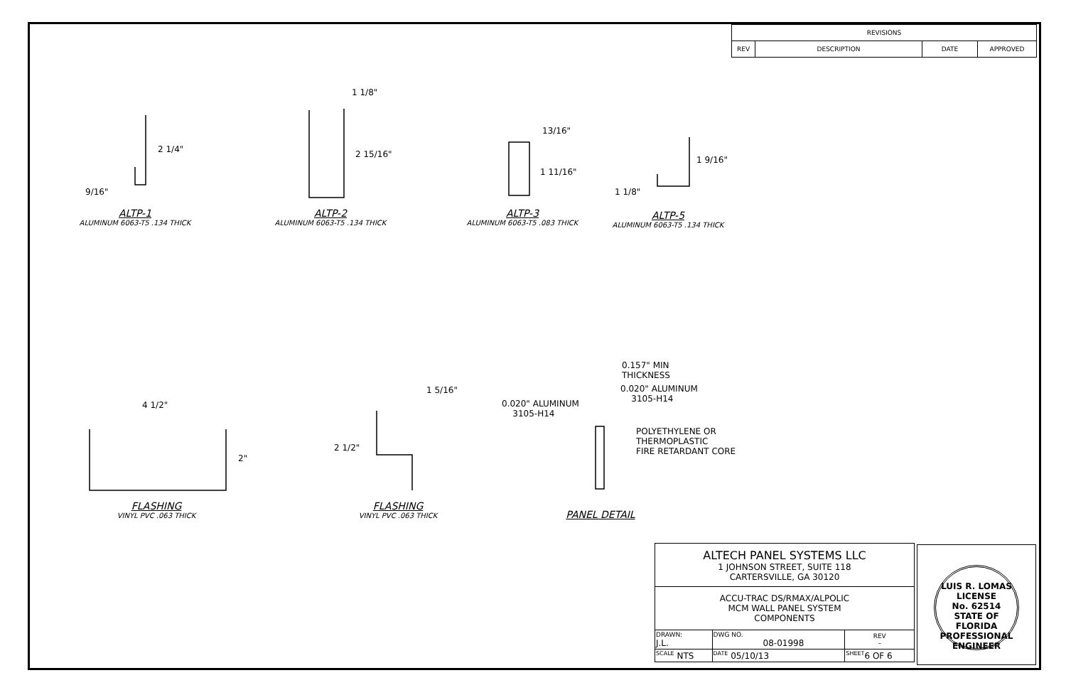| REVISIONS | | | |
| --- | --- | --- | --- |
| REV | DESCRIPTION | DATE | APPROVED |
2 1/4"
9/16"
1 1/8"
2 15/16"
13/16"
1 11/16"
1 9/16"
1 1/8"
ALTP-1
ALUMINUM 6063-T5 .134 THICK
ALTP-2
ALUMINUM 6063-T5 .134 THICK
ALTP-3
ALUMINUM 6063-T5 .083 THICK
ALTP-5
ALUMINUM 6063-T5 .134 THICK
4 1/2"
2"
1 5/16"
2 1/2"
0.157" MIN
THICKNESS
0.020" ALUMINUM
3105-H14
0.020" ALUMINUM
3105-H14
POLYETHYLENE OR
THERMOPLASTIC
FIRE RETARDANT CORE
FLASHING
VINYL PVC .063 THICK
FLASHING
VINYL PVC .063 THICK
PANEL DETAIL
| ALTECH PANEL SYSTEMS LLC 1 JOHNSON STREET, SUITE 118 CARTERSVILLE, GA 30120 | | | |
| ACCU-TRAC DS/RMAX/ALPOLIC MCM WALL PANEL SYSTEM COMPONENTS | | | |
| DRAWN: J.L. | DWG NO. 08-01998 | | REV – |
| <sup>SCALE</sup> NTS | <sup>DATE</sup> 05/10/13 | <sup>SHEET</sup>6 OF 6 | |
LUIS R. LOMAS
LICENSE
No. 62514
STATE OF
FLORIDA
PROFESSIONAL ENGINEER